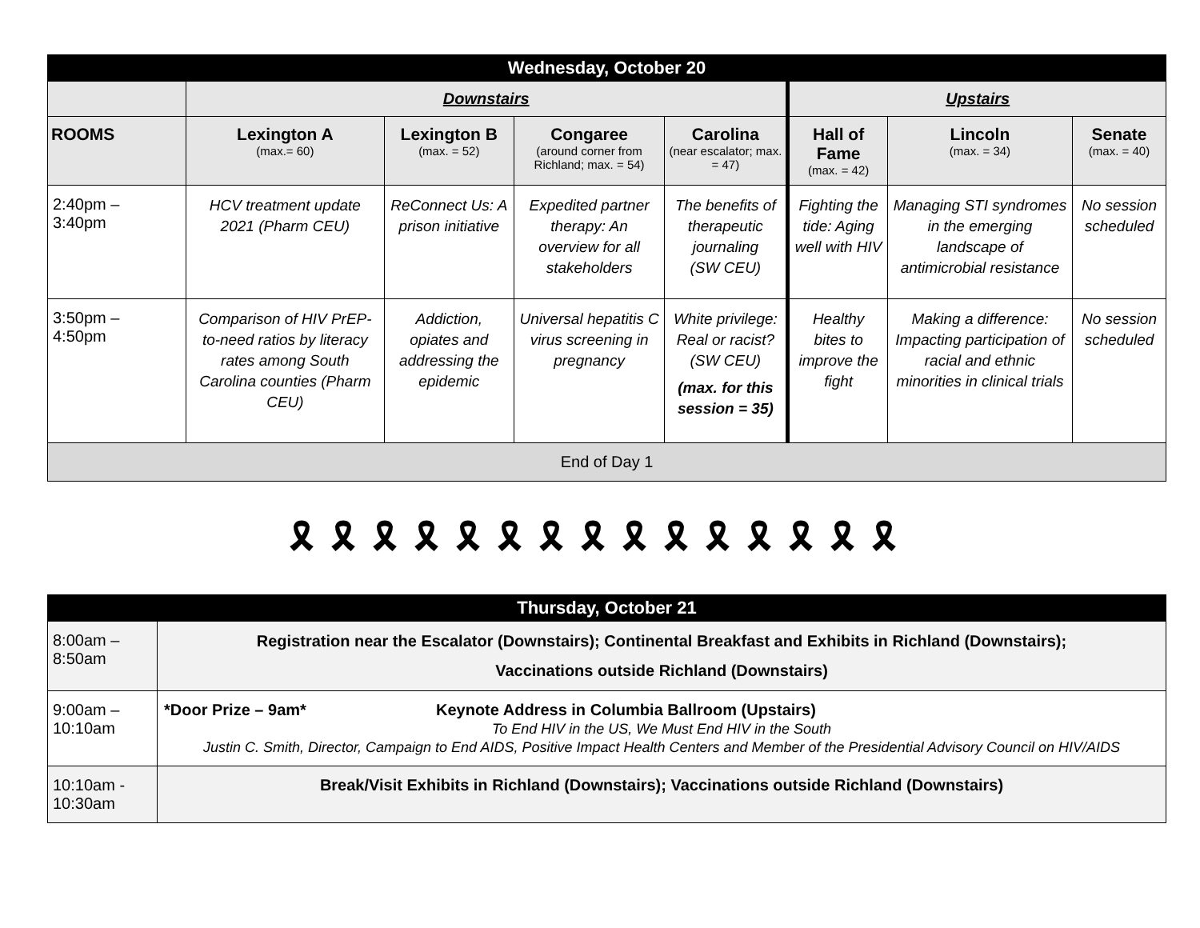| Wednesday, October 20 | | | | | | | |
| | Downstairs | | | | Upstairs | | |
| ROOMS | Lexington A (max.= 60) | Lexington B (max. = 52) | Congaree (around corner from Richland; max. = 54) | Carolina (near escalator; max. = 47) | Hall of Fame (max. = 42) | Lincoln (max. = 34) | Senate (max. = 40) |
| 2:40pm – 3:40pm | HCV treatment update 2021 (Pharm CEU) | ReConnect Us: A prison initiative | Expedited partner therapy: An overview for all stakeholders | The benefits of therapeutic journaling (SW CEU) | Fighting the tide: Aging well with HIV | Managing STI syndromes in the emerging landscape of antimicrobial resistance | No session scheduled |
| 3:50pm – 4:50pm | Comparison of HIV PrEP-to-need ratios by literacy rates among South Carolina counties (Pharm CEU) | Addiction, opiates and addressing the epidemic | Universal hepatitis C virus screening in pregnancy | White privilege: Real or racist? (SW CEU) (max. for this session = 35) | Healthy bites to improve the fight | Making a difference: Impacting participation of racial and ethnic minorities in clinical trials | No session scheduled |
| End of Day 1 | | | | | | | |
🎗🎗🎗🎗🎗🎗🎗🎗🎗🎗🎗🎗🎗🎗🎗
| Thursday, October 21 | |
| 8:00am – 8:50am | Registration near the Escalator (Downstairs); Continental Breakfast and Exhibits in Richland (Downstairs); Vaccinations outside Richland (Downstairs) |
| 9:00am – 10:10am | *Door Prize – 9am* Keynote Address in Columbia Ballroom (Upstairs) To End HIV in the US, We Must End HIV in the South Justin C. Smith, Director, Campaign to End AIDS, Positive Impact Health Centers and Member of the Presidential Advisory Council on HIV/AIDS |
| 10:10am - 10:30am | Break/Visit Exhibits in Richland (Downstairs); Vaccinations outside Richland (Downstairs) |